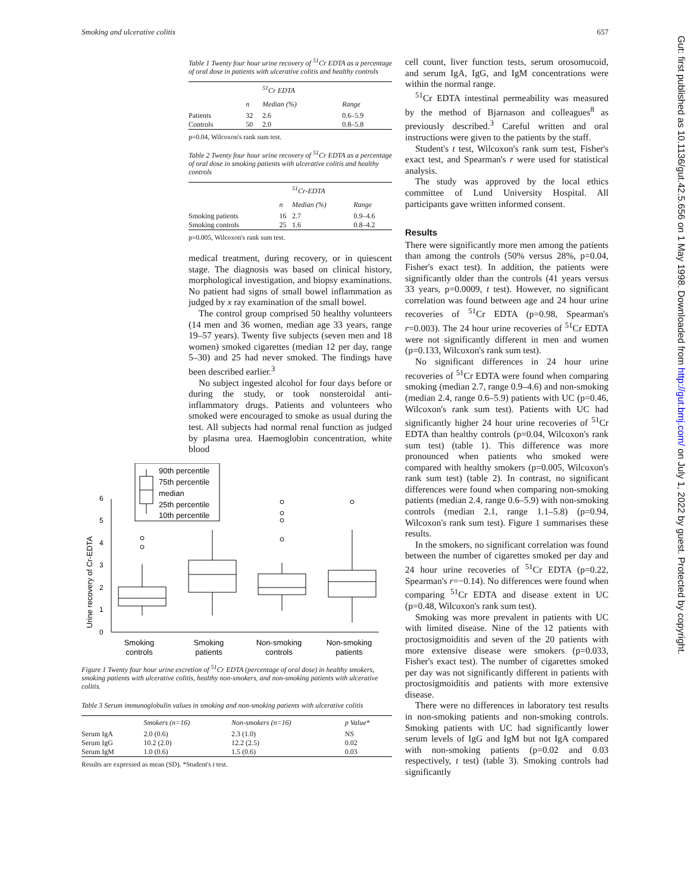Smoking and ulcerative colitis 657
Table 1 Twenty four hour urine recovery of <sup>51</sup>Cr EDTA as a percentage of oral dose in patients with ulcerative colitis and healthy controls
| | | <sup>51</sup>Cr EDTA | |
| --- | --- | --- | --- |
| | n | Median (%) | Range |
| Patients | 32 | 2.6 | 0.6–5.9 |
| Controls | 50 | 2.0 | 0.8–5.8 |
p=0.04, Wilcoxon's rank sum test.
Table 2 Twenty four hour urine recovery of <sup>51</sup>Cr EDTA as a percentage of oral dose in smoking patients with ulcerative colitis and healthy controls
| | | <sup>51</sup>Cr-EDTA | |
| --- | --- | --- | --- |
| | n | Median (%) | Range |
| Smoking patients | 16 | 2.7 | 0.9–4.6 |
| Smoking controls | 25 | 1.6 | 0.8–4.2 |
p=0.005, Wilcoxon's rank sum test.
medical treatment, during recovery, or in quiescent stage. The diagnosis was based on clinical history, morphological investigation, and biopsy examinations. No patient had signs of small bowel inflammation as judged by x ray examination of the small bowel.
The control group comprised 50 healthy volunteers (14 men and 36 women, median age 33 years, range 19–57 years). Twenty five subjects (seven men and 18 women) smoked cigarettes (median 12 per day, range 5–30) and 25 had never smoked. The findings have been described earlier.<sup>3</sup>
No subject ingested alcohol for four days before or during the study, or took nonsteroidal anti-inflammatory drugs. Patients and volunteers who smoked were encouraged to smoke as usual during the test. All subjects had normal renal function as judged by plasma urea. Haemoglobin concentration, white blood
Urine recovery of Cr-EDTA
0
1
2
3
4
5
6
90th percentile
75th percentile
median
25th percentile
10th percentile
Smoking
controls
Smoking
patients
Non-smoking
controls
Non-smoking
patients
Figure 1 Twenty four hour urine excretion of <sup>51</sup>Cr EDTA (percentage of oral dose) in healthy smokers, smoking patients with ulcerative colitis, healthy non-smokers, and non-smoking patients with ulcerative colitis.
Table 3 Serum immunoglobulin values in smoking and non-smoking patients with ulcerative colitis
| | Smokers (n=16) | Non-smokers (n=16) | p Value* |
| --- | --- | --- | --- |
| Serum IgA | 2.0 (0.6) | 2.3 (1.0) | NS |
| Serum IgG | 10.2 (2.0) | 12.2 (2.5) | 0.02 |
| Serum IgM | 1.0 (0.6) | 1.5 (0.6) | 0.03 |
Results are expressed as mean (SD). *Student's t test.
cell count, liver function tests, serum orosomucoid, and serum IgA, IgG, and IgM concentrations were within the normal range.
<sup>51</sup>Cr EDTA intestinal permeability was measured by the method of Bjarnason and colleagues<sup>8</sup> as previously described.<sup>3</sup> Careful written and oral instructions were given to the patients by the staff.
Student's t test, Wilcoxon's rank sum test, Fisher's exact test, and Spearman's r were used for statistical analysis.
The study was approved by the local ethics committee of Lund University Hospital. All participants gave written informed consent.
Results
There were significantly more men among the patients than among the controls (50% versus 28%, p=0.04, Fisher's exact test). In addition, the patients were significantly older than the controls (41 years versus 33 years, p=0.0009, t test). However, no significant correlation was found between age and 24 hour urine recoveries of <sup>51</sup>Cr EDTA (p=0.98, Spearman's r=0.003). The 24 hour urine recoveries of <sup>51</sup>Cr EDTA were not significantly different in men and women (p=0.133, Wilcoxon's rank sum test).
No significant differences in 24 hour urine recoveries of <sup>51</sup>Cr EDTA were found when comparing smoking (median 2.7, range 0.9–4.6) and non-smoking (median 2.4, range 0.6–5.9) patients with UC (p=0.46, Wilcoxon's rank sum test). Patients with UC had significantly higher 24 hour urine recoveries of <sup>51</sup>Cr EDTA than healthy controls (p=0.04, Wilcoxon's rank sum test) (table 1). This difference was more pronounced when patients who smoked were compared with healthy smokers (p=0.005, Wilcoxon's rank sum test) (table 2). In contrast, no significant differences were found when comparing non-smoking patients (median 2.4, range 0.6–5.9) with non-smoking controls (median 2.1, range 1.1–5.8) (p=0.94, Wilcoxon's rank sum test). Figure 1 summarises these results.
In the smokers, no significant correlation was found between the number of cigarettes smoked per day and 24 hour urine recoveries of <sup>51</sup>Cr EDTA (p=0.22, Spearman's r=−0.14). No differences were found when comparing <sup>51</sup>Cr EDTA and disease extent in UC (p=0.48, Wilcoxon's rank sum test).
Smoking was more prevalent in patients with UC with limited disease. Nine of the 12 patients with proctosigmoiditis and seven of the 20 patients with more extensive disease were smokers (p=0.033, Fisher's exact test). The number of cigarettes smoked per day was not significantly different in patients with proctosigmoiditis and patients with more extensive disease.
There were no differences in laboratory test results in non-smoking patients and non-smoking controls. Smoking patients with UC had significantly lower serum levels of IgG and IgM but not IgA compared with non-smoking patients (p=0.02 and 0.03 respectively, t test) (table 3). Smoking controls had significantly
Gut: first published as 10.1136/gut.42.5.656 on 1 May 1998. Downloaded from http://gut.bmj.com/ on July 1, 2022 by guest. Protected by copyright.